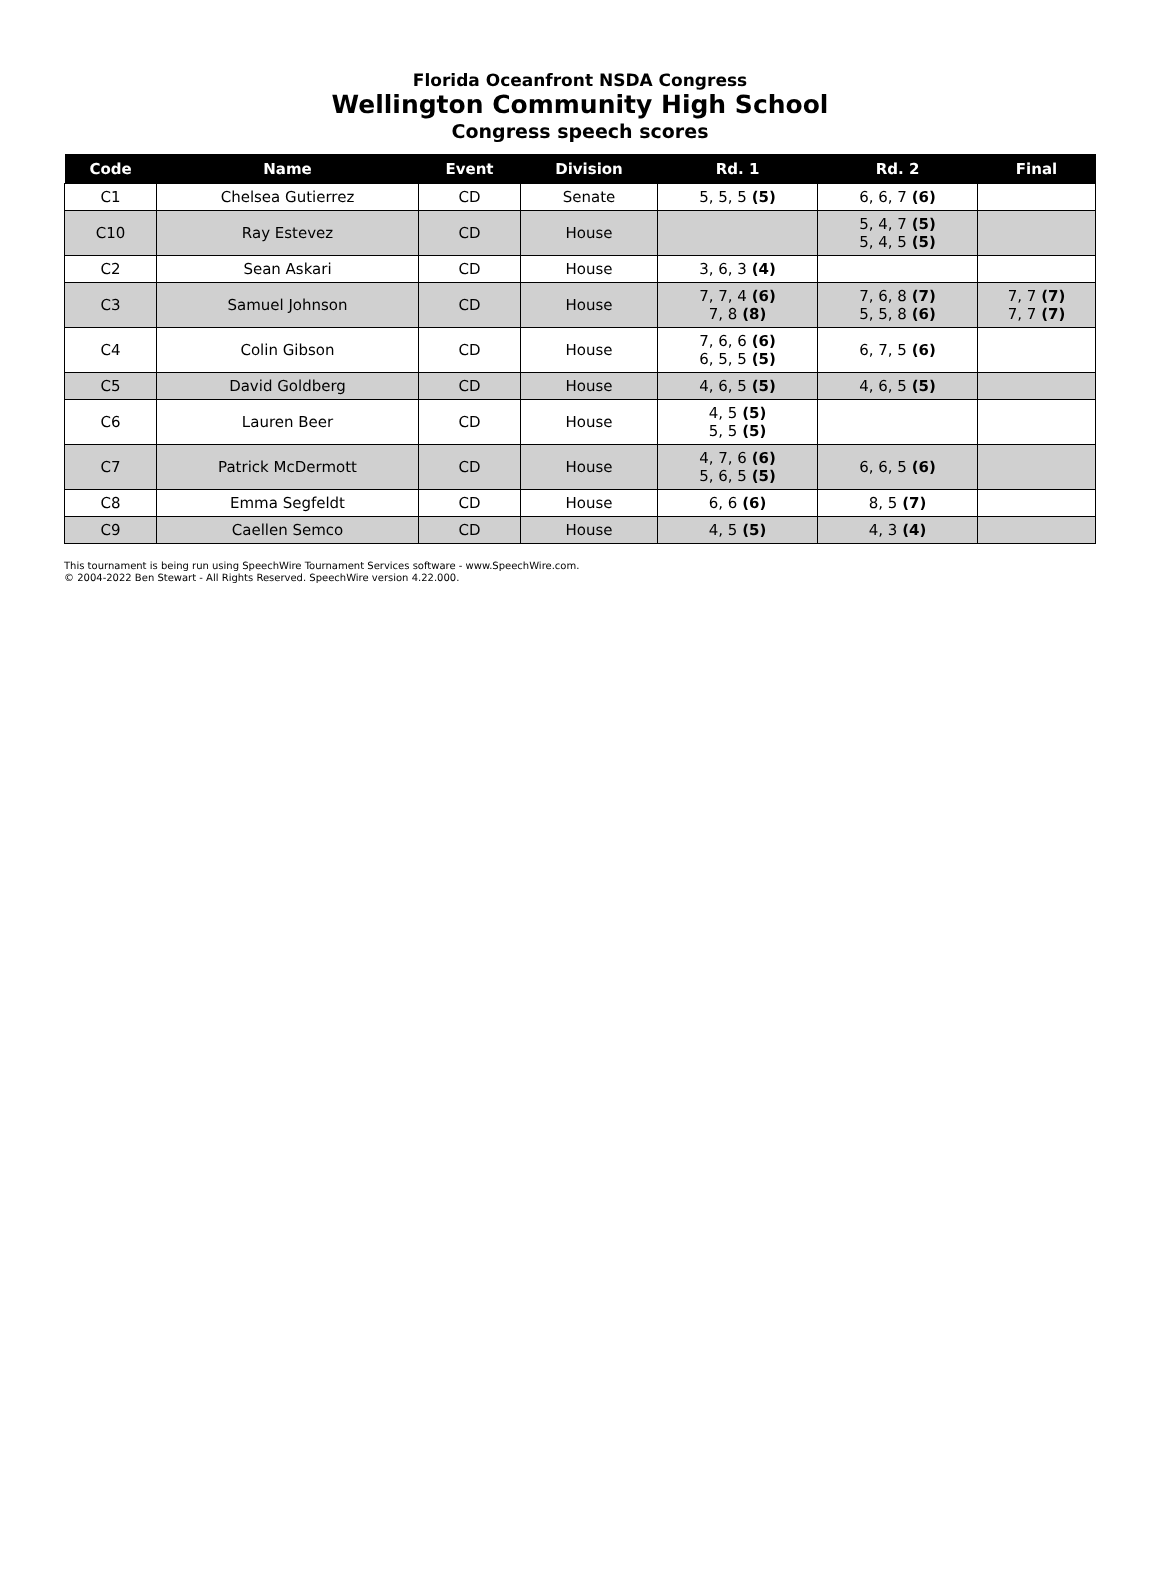Florida Oceanfront NSDA Congress
Wellington Community High School
Congress speech scores
| Code | Name | Event | Division | Rd. 1 | Rd. 2 | Final |
| --- | --- | --- | --- | --- | --- | --- |
| C1 | Chelsea Gutierrez | CD | Senate | 5, 5, 5 (5) | 6, 6, 7 (6) | |
| C10 | Ray Estevez | CD | House | | 5, 4, 7 (5) 5, 4, 5 (5) | |
| C2 | Sean Askari | CD | House | 3, 6, 3 (4) | | |
| C3 | Samuel Johnson | CD | House | 7, 7, 4 (6) 7, 8 (8) | 7, 6, 8 (7) 5, 5, 8 (6) | 7, 7 (7) 7, 7 (7) |
| C4 | Colin Gibson | CD | House | 7, 6, 6 (6) 6, 5, 5 (5) | 6, 7, 5 (6) | |
| C5 | David Goldberg | CD | House | 4, 6, 5 (5) | 4, 6, 5 (5) | |
| C6 | Lauren Beer | CD | House | 4, 5 (5) 5, 5 (5) | | |
| C7 | Patrick McDermott | CD | House | 4, 7, 6 (6) 5, 6, 5 (5) | 6, 6, 5 (6) | |
| C8 | Emma Segfeldt | CD | House | 6, 6 (6) | 8, 5 (7) | |
| C9 | Caellen Semco | CD | House | 4, 5 (5) | 4, 3 (4) | |
This tournament is being run using SpeechWire Tournament Services software - www.SpeechWire.com.
© 2004-2022 Ben Stewart - All Rights Reserved. SpeechWire version 4.22.000.